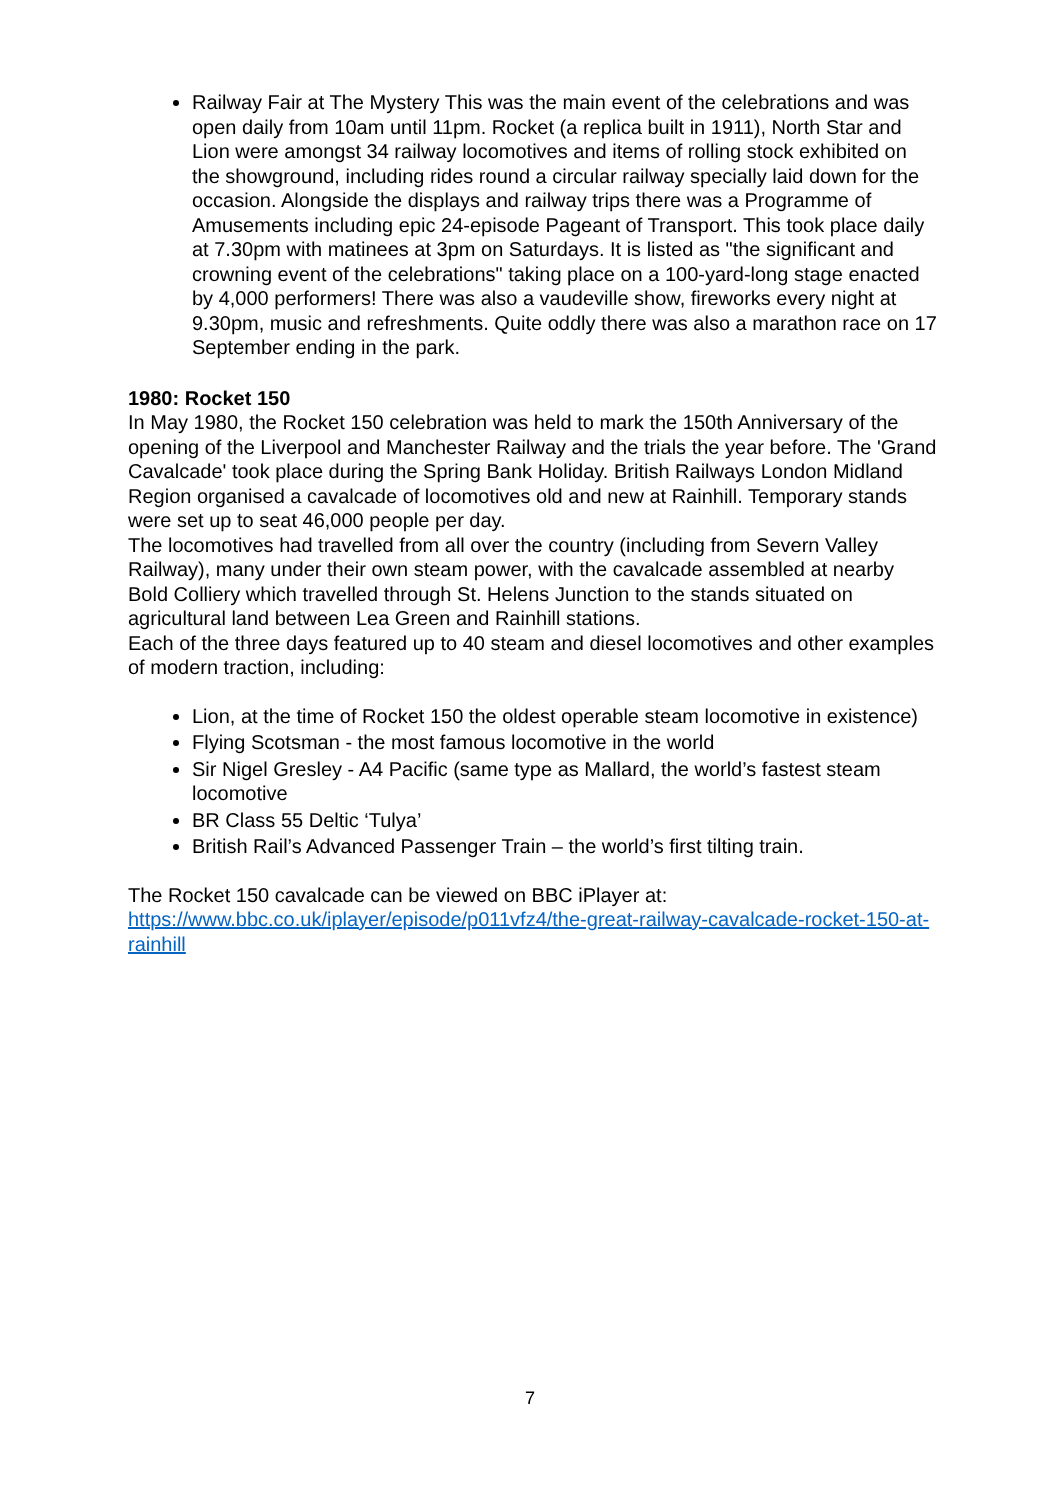Railway Fair at The Mystery This was the main event of the celebrations and was open daily from 10am until 11pm. Rocket (a replica built in 1911), North Star and Lion were amongst 34 railway locomotives and items of rolling stock exhibited on the showground, including rides round a circular railway specially laid down for the occasion. Alongside the displays and railway trips there was a Programme of Amusements including epic 24-episode Pageant of Transport. This took place daily at 7.30pm with matinees at 3pm on Saturdays. It is listed as "the significant and crowning event of the celebrations" taking place on a 100-yard-long stage enacted by 4,000 performers! There was also a vaudeville show, fireworks every night at 9.30pm, music and refreshments. Quite oddly there was also a marathon race on 17 September ending in the park.
1980: Rocket 150
In May 1980, the Rocket 150 celebration was held to mark the 150th Anniversary of the opening of the Liverpool and Manchester Railway and the trials the year before. The 'Grand Cavalcade' took place during the Spring Bank Holiday. British Railways London Midland Region organised a cavalcade of locomotives old and new at Rainhill. Temporary stands were set up to seat 46,000 people per day.
The locomotives had travelled from all over the country (including from Severn Valley Railway), many under their own steam power, with the cavalcade assembled at nearby Bold Colliery which travelled through St. Helens Junction to the stands situated on agricultural land between Lea Green and Rainhill stations.
Each of the three days featured up to 40 steam and diesel locomotives and other examples of modern traction, including:
Lion, at the time of Rocket 150 the oldest operable steam locomotive in existence)
Flying Scotsman - the most famous locomotive in the world
Sir Nigel Gresley - A4 Pacific (same type as Mallard, the world’s fastest steam locomotive
BR Class 55 Deltic ‘Tulya’
British Rail’s Advanced Passenger Train – the world’s first tilting train.
The Rocket 150 cavalcade can be viewed on BBC iPlayer at:
https://www.bbc.co.uk/iplayer/episode/p011vfz4/the-great-railway-cavalcade-rocket-150-at-rainhill
7